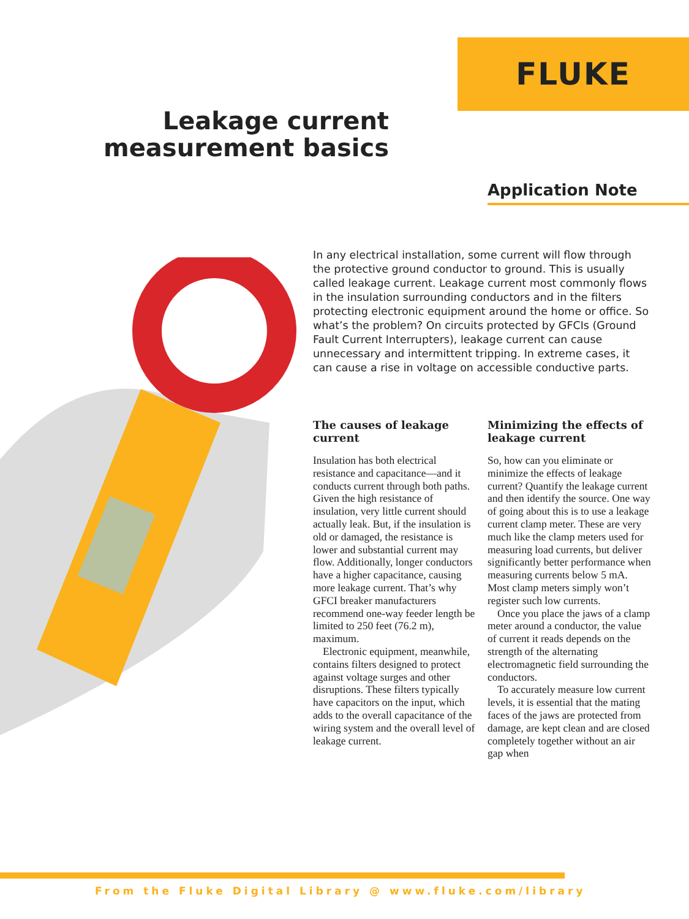FLUKE
Leakage current measurement basics
Application Note
In any electrical installation, some current will flow through the protective ground conductor to ground. This is usually called leakage current. Leakage current most commonly flows in the insulation surrounding conductors and in the filters protecting electronic equipment around the home or office. So what’s the problem? On circuits protected by GFCIs (Ground Fault Current Interrupters), leakage current can cause unnecessary and intermittent tripping. In extreme cases, it can cause a rise in voltage on accessible conductive parts.
The causes of leakage current
Insulation has both electrical resistance and capacitance—and it conducts current through both paths. Given the high resistance of insulation, very little current should actually leak. But, if the insulation is old or damaged, the resistance is lower and substantial current may flow. Additionally, longer conductors have a higher capacitance, causing more leakage current. That’s why GFCI breaker manufacturers recommend one-way feeder length be limited to 250 feet (76.2 m), maximum.
Electronic equipment, meanwhile, contains filters designed to protect against voltage surges and other disruptions. These filters typically have capacitors on the input, which adds to the overall capacitance of the wiring system and the overall level of leakage current.
Minimizing the effects of leakage current
So, how can you eliminate or minimize the effects of leakage current? Quantify the leakage current and then identify the source. One way of going about this is to use a leakage current clamp meter. These are very much like the clamp meters used for measuring load currents, but deliver significantly better performance when measuring currents below 5 mA. Most clamp meters simply won’t register such low currents.
Once you place the jaws of a clamp meter around a conductor, the value of current it reads depends on the strength of the alternating electromagnetic field surrounding the conductors.
To accurately measure low current levels, it is essential that the mating faces of the jaws are protected from damage, are kept clean and are closed completely together without an air gap when
From the Fluke Digital Library @ www.fluke.com/library